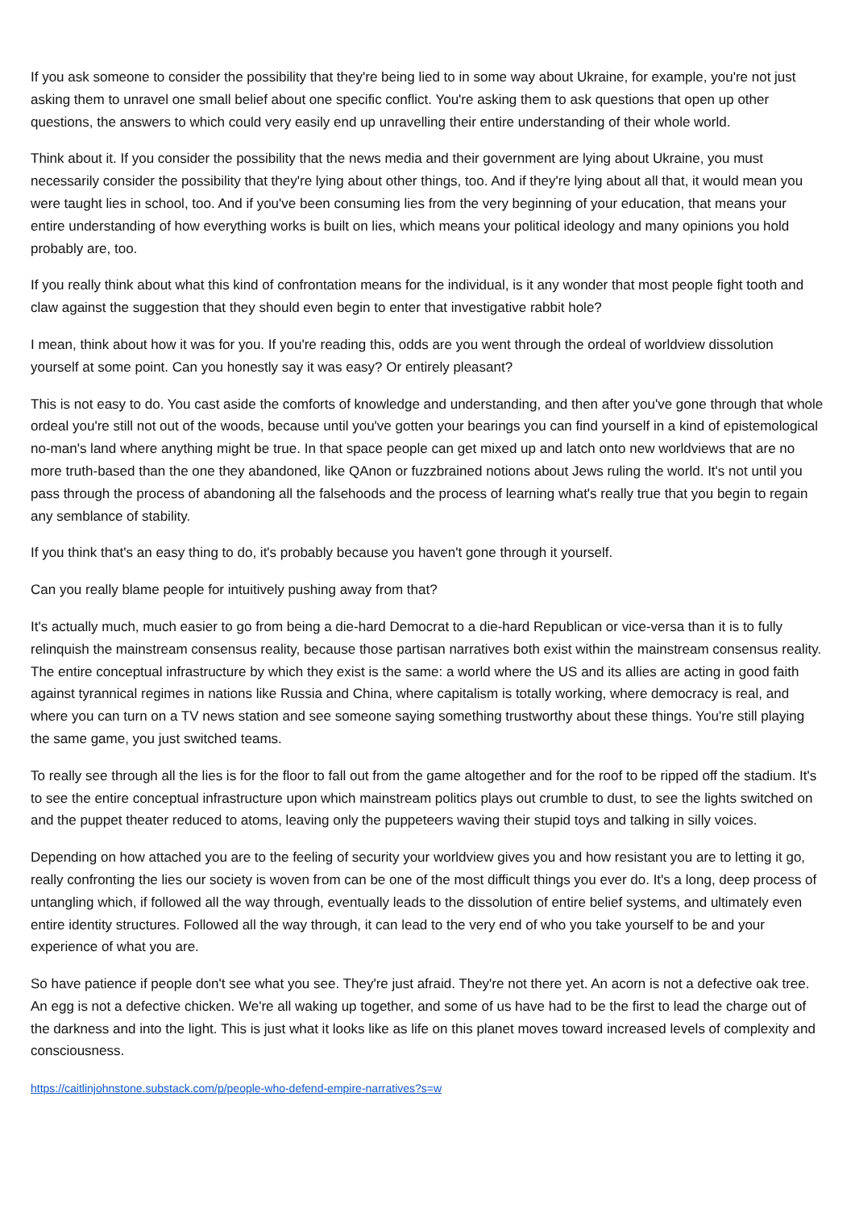If you ask someone to consider the possibility that they're being lied to in some way about Ukraine, for example, you're not just asking them to unravel one small belief about one specific conflict. You're asking them to ask questions that open up other questions, the answers to which could very easily end up unravelling their entire understanding of their whole world.
Think about it. If you consider the possibility that the news media and their government are lying about Ukraine, you must necessarily consider the possibility that they're lying about other things, too. And if they're lying about all that, it would mean you were taught lies in school, too. And if you've been consuming lies from the very beginning of your education, that means your entire understanding of how everything works is built on lies, which means your political ideology and many opinions you hold probably are, too.
If you really think about what this kind of confrontation means for the individual, is it any wonder that most people fight tooth and claw against the suggestion that they should even begin to enter that investigative rabbit hole?
I mean, think about how it was for you. If you're reading this, odds are you went through the ordeal of worldview dissolution yourself at some point. Can you honestly say it was easy? Or entirely pleasant?
This is not easy to do. You cast aside the comforts of knowledge and understanding, and then after you've gone through that whole ordeal you're still not out of the woods, because until you've gotten your bearings you can find yourself in a kind of epistemological no-man's land where anything might be true. In that space people can get mixed up and latch onto new worldviews that are no more truth-based than the one they abandoned, like QAnon or fuzzbrained notions about Jews ruling the world. It's not until you pass through the process of abandoning all the falsehoods and the process of learning what's really true that you begin to regain any semblance of stability.
If you think that's an easy thing to do, it's probably because you haven't gone through it yourself.
Can you really blame people for intuitively pushing away from that?
It's actually much, much easier to go from being a die-hard Democrat to a die-hard Republican or vice-versa than it is to fully relinquish the mainstream consensus reality, because those partisan narratives both exist within the mainstream consensus reality. The entire conceptual infrastructure by which they exist is the same: a world where the US and its allies are acting in good faith against tyrannical regimes in nations like Russia and China, where capitalism is totally working, where democracy is real, and where you can turn on a TV news station and see someone saying something trustworthy about these things. You're still playing the same game, you just switched teams.
To really see through all the lies is for the floor to fall out from the game altogether and for the roof to be ripped off the stadium. It's to see the entire conceptual infrastructure upon which mainstream politics plays out crumble to dust, to see the lights switched on and the puppet theater reduced to atoms, leaving only the puppeteers waving their stupid toys and talking in silly voices.
Depending on how attached you are to the feeling of security your worldview gives you and how resistant you are to letting it go, really confronting the lies our society is woven from can be one of the most difficult things you ever do. It's a long, deep process of untangling which, if followed all the way through, eventually leads to the dissolution of entire belief systems, and ultimately even entire identity structures. Followed all the way through, it can lead to the very end of who you take yourself to be and your experience of what you are.
So have patience if people don't see what you see. They're just afraid. They're not there yet. An acorn is not a defective oak tree. An egg is not a defective chicken. We're all waking up together, and some of us have had to be the first to lead the charge out of the darkness and into the light. This is just what it looks like as life on this planet moves toward increased levels of complexity and consciousness.
https://caitlinjohnstone.substack.com/p/people-who-defend-empire-narratives?s=w